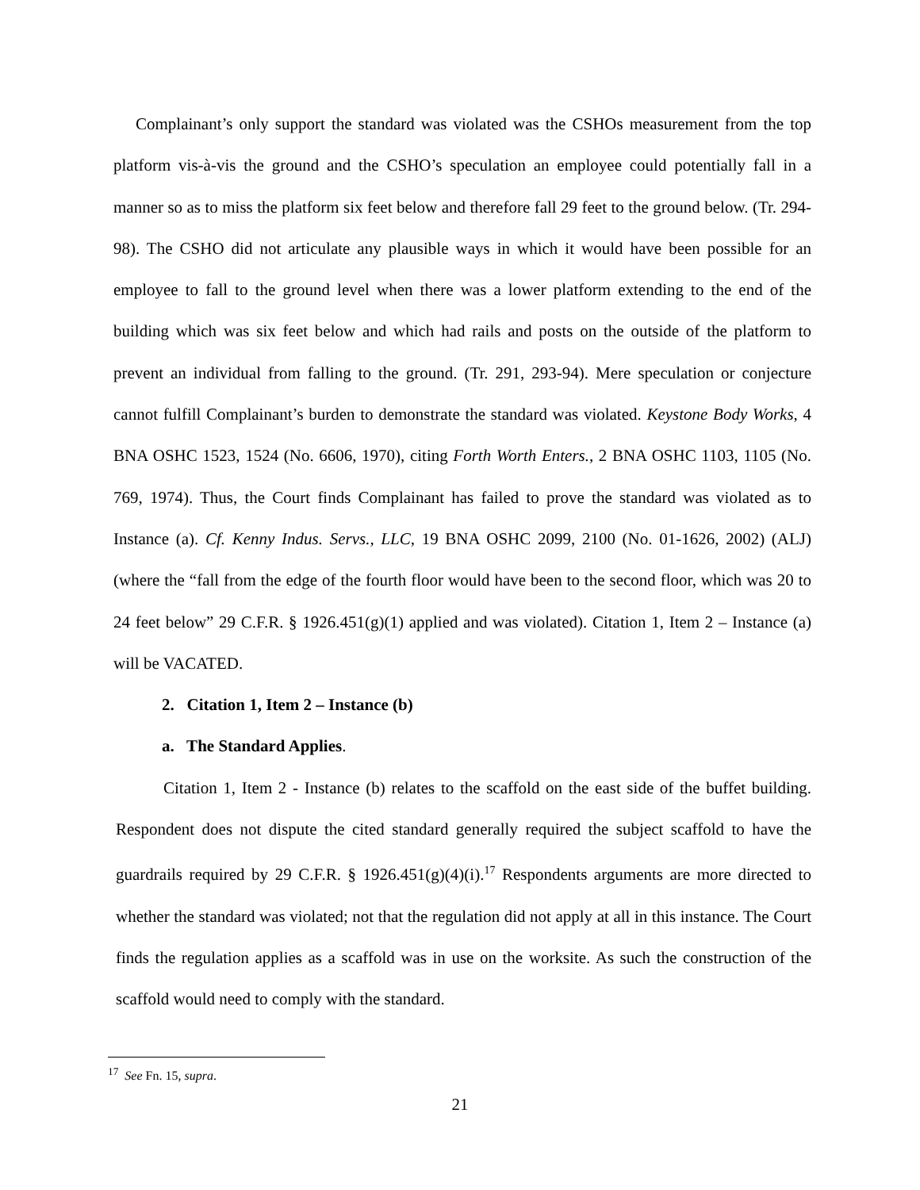Complainant’s only support the standard was violated was the CSHOs measurement from the top platform vis-à-vis the ground and the CSHO’s speculation an employee could potentially fall in a manner so as to miss the platform six feet below and therefore fall 29 feet to the ground below. (Tr. 294-98). The CSHO did not articulate any plausible ways in which it would have been possible for an employee to fall to the ground level when there was a lower platform extending to the end of the building which was six feet below and which had rails and posts on the outside of the platform to prevent an individual from falling to the ground. (Tr. 291, 293-94). Mere speculation or conjecture cannot fulfill Complainant’s burden to demonstrate the standard was violated. Keystone Body Works, 4 BNA OSHC 1523, 1524 (No. 6606, 1970), citing Forth Worth Enters., 2 BNA OSHC 1103, 1105 (No. 769, 1974). Thus, the Court finds Complainant has failed to prove the standard was violated as to Instance (a). Cf. Kenny Indus. Servs., LLC, 19 BNA OSHC 2099, 2100 (No. 01-1626, 2002) (ALJ) (where the “fall from the edge of the fourth floor would have been to the second floor, which was 20 to 24 feet below” 29 C.F.R. § 1926.451(g)(1) applied and was violated). Citation 1, Item 2 – Instance (a) will be VACATED.
2. Citation 1, Item 2 – Instance (b)
a. The Standard Applies.
Citation 1, Item 2 - Instance (b) relates to the scaffold on the east side of the buffet building. Respondent does not dispute the cited standard generally required the subject scaffold to have the guardrails required by 29 C.F.R. § 1926.451(g)(4)(i).<sup>17</sup> Respondents arguments are more directed to whether the standard was violated; not that the regulation did not apply at all in this instance. The Court finds the regulation applies as a scaffold was in use on the worksite. As such the construction of the scaffold would need to comply with the standard.
<sup>17</sup> See Fn. 15, supra.
21